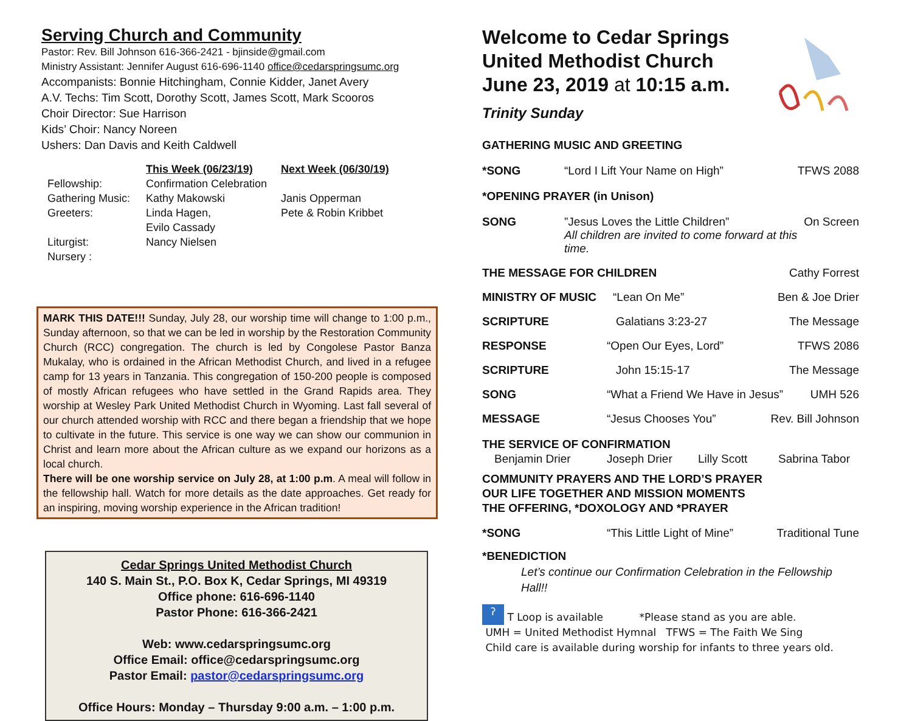Serving Church and Community
Pastor: Rev. Bill Johnson 616-366-2421 - bjinside@gmail.com
Ministry Assistant: Jennifer August 616-696-1140 office@cedarspringsumc.org
Accompanists: Bonnie Hitchingham, Connie Kidder, Janet Avery
A.V. Techs: Tim Scott, Dorothy Scott, James Scott, Mark Scooros
Choir Director: Sue Harrison
Kids’ Choir: Nancy Noreen
Ushers: Dan Davis and Keith Caldwell
| | This Week (06/23/19) | Next Week (06/30/19) |
| --- | --- | --- |
| Fellowship: | Confirmation Celebration | |
| Gathering Music: | Kathy Makowski | Janis Opperman |
| Greeters: | Linda Hagen, Evilo Cassady | Pete & Robin Kribbet |
| Liturgist: Nursery : | Nancy Nielsen | |
MARK THIS DATE!!! Sunday, July 28, our worship time will change to 1:00 p.m., Sunday afternoon, so that we can be led in worship by the Restoration Community Church (RCC) congregation. The church is led by Congolese Pastor Banza Mukalay, who is ordained in the African Methodist Church, and lived in a refugee camp for 13 years in Tanzania. This congregation of 150-200 people is composed of mostly African refugees who have settled in the Grand Rapids area. They worship at Wesley Park United Methodist Church in Wyoming. Last fall several of our church attended worship with RCC and there began a friendship that we hope to cultivate in the future. This service is one way we can show our communion in Christ and learn more about the African culture as we expand our horizons as a local church.
There will be one worship service on July 28, at 1:00 p.m. A meal will follow in the fellowship hall. Watch for more details as the date approaches. Get ready for an inspiring, moving worship experience in the African tradition!
Cedar Springs United Methodist Church
140 S. Main St., P.O. Box K, Cedar Springs, MI 49319
Office phone: 616-696-1140
Pastor Phone: 616-366-2421
Web: www.cedarspringsumc.org
Office Email: office@cedarspringsumc.org
Pastor Email: pastor@cedarspringsumc.org
Office Hours: Monday – Thursday 9:00 a.m. – 1:00 p.m.
Welcome to Cedar Springs
United Methodist Church
June 23, 2019 at 10:15 a.m.
Trinity Sunday
GATHERING MUSIC AND GREETING
*SONG “Lord I Lift Your Name on High” TFWS 2088
*OPENING PRAYER (in Unison)
SONG”Jesus Loves the Little Children”
All children are invited to come forward at this time. On Screen
THE MESSAGE FOR CHILDREN Cathy Forrest
MINISTRY OF MUSIC “Lean On Me” Ben & Joe Drier
SCRIPTURE Galatians 3:23-27 The Message
RESPONSE “Open Our Eyes, Lord” TFWS 2086
SCRIPTURE John 15:15-17 The Message
SONG “What a Friend We Have in Jesus” UMH 526
MESSAGE “Jesus Chooses You” Rev. Bill Johnson
THE SERVICE OF CONFIRMATION
Benjamin Drier Joseph Drier Lilly Scott Sabrina Tabor
COMMUNITY PRAYERS AND THE LORD’S PRAYER
OUR LIFE TOGETHER AND MISSION MOMENTS
THE OFFERING, *DOXOLOGY AND *PRAYER
*SONG “This Little Light of Mine” Traditional Tune
*BENEDICTION
Let’s continue our Confirmation Celebration in the Fellowship Hall!!
ʔ T Loop is available *Please stand as you are able.
UMH = United Methodist Hymnal TFWS = The Faith We Sing
Child care is available during worship for infants to three years old.